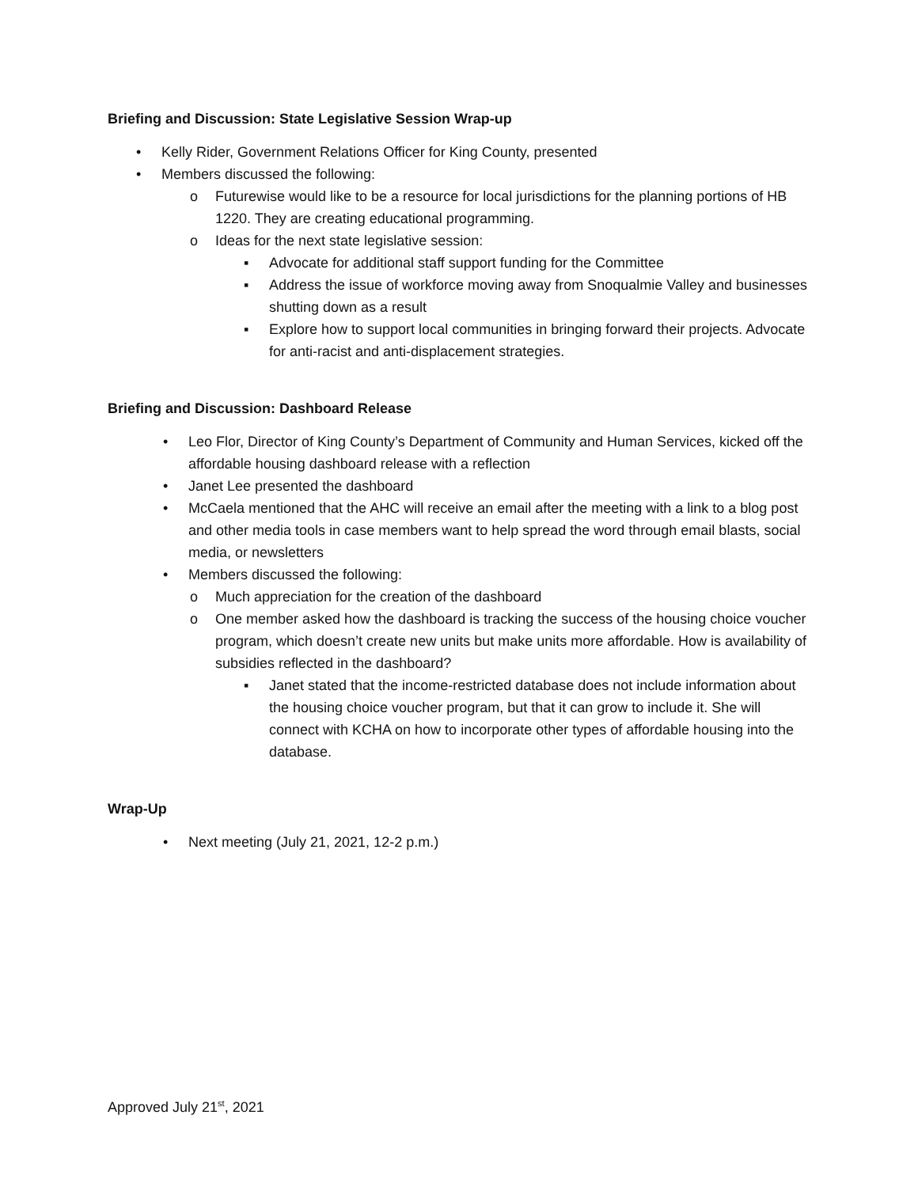Briefing and Discussion: State Legislative Session Wrap-up
• Kelly Rider, Government Relations Officer for King County, presented
• Members discussed the following:
o Futurewise would like to be a resource for local jurisdictions for the planning portions of HB 1220. They are creating educational programming.
o Ideas for the next state legislative session:
▪ Advocate for additional staff support funding for the Committee
▪ Address the issue of workforce moving away from Snoqualmie Valley and businesses shutting down as a result
▪ Explore how to support local communities in bringing forward their projects. Advocate for anti-racist and anti-displacement strategies.
Briefing and Discussion: Dashboard Release
• Leo Flor, Director of King County’s Department of Community and Human Services, kicked off the affordable housing dashboard release with a reflection
• Janet Lee presented the dashboard
• McCaela mentioned that the AHC will receive an email after the meeting with a link to a blog post and other media tools in case members want to help spread the word through email blasts, social media, or newsletters
• Members discussed the following:
o Much appreciation for the creation of the dashboard
o One member asked how the dashboard is tracking the success of the housing choice voucher program, which doesn’t create new units but make units more affordable. How is availability of subsidies reflected in the dashboard?
▪ Janet stated that the income-restricted database does not include information about the housing choice voucher program, but that it can grow to include it. She will connect with KCHA on how to incorporate other types of affordable housing into the database.
Wrap-Up
• Next meeting (July 21, 2021, 12-2 p.m.)
Approved July 21<sup>st</sup>, 2021